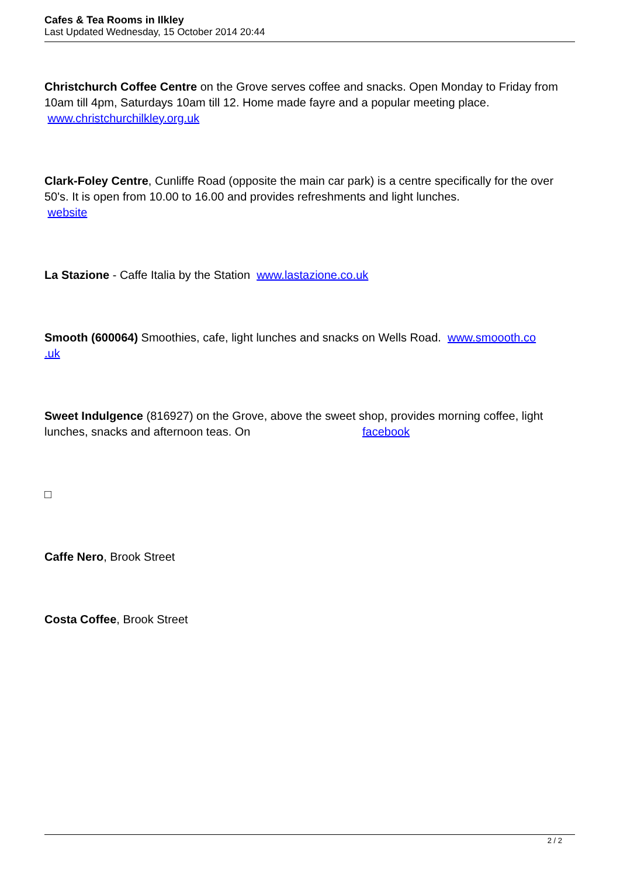Cafes & Tea Rooms in Ilkley
Last Updated Wednesday, 15 October 2014 20:44
Christchurch Coffee Centre on the Grove serves coffee and snacks. Open Monday to Friday from 10am till 4pm, Saturdays 10am till 12. Home made fayre and a popular meeting place.
www.christchurchilkley.org.uk
Clark-Foley Centre, Cunliffe Road (opposite the main car park) is a centre specifically for the over 50's. It is open from 10.00 to 16.00 and provides refreshments and light lunches.
website
La Stazione - Caffe Italia by the Station www.lastazione.co.uk
Smooth (600064) Smoothies, cafe, light lunches and snacks on Wells Road. www.smoooth.co
.uk
Sweet Indulgence (816927) on the Grove, above the sweet shop, provides morning coffee, light lunches, snacks and afternoon teas. On facebook
□
Caffe Nero, Brook Street
Costa Coffee, Brook Street
2 / 2